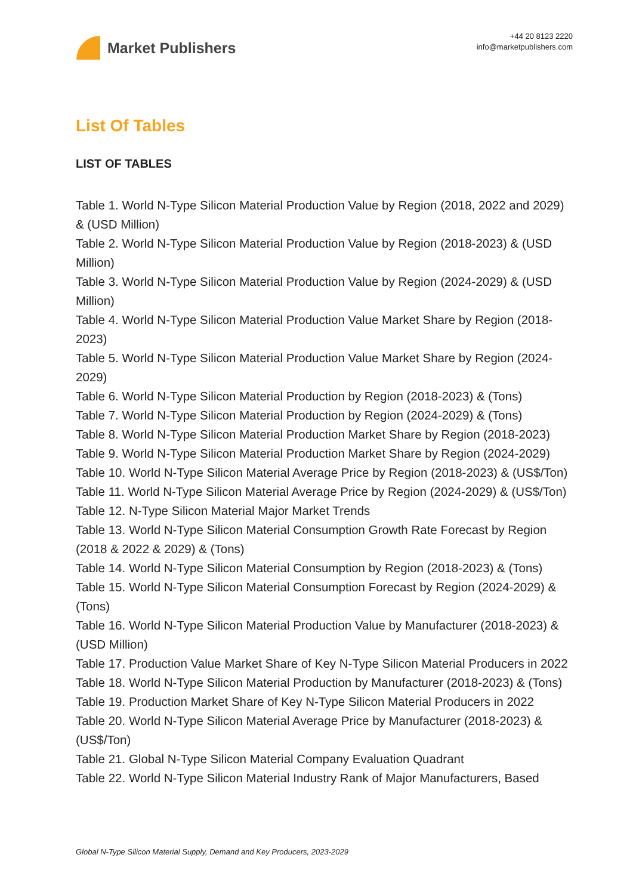Market Publishers
+44 20 8123 2220
info@marketpublishers.com
List Of Tables
LIST OF TABLES
Table 1. World N-Type Silicon Material Production Value by Region (2018, 2022 and 2029) & (USD Million)
Table 2. World N-Type Silicon Material Production Value by Region (2018-2023) & (USD Million)
Table 3. World N-Type Silicon Material Production Value by Region (2024-2029) & (USD Million)
Table 4. World N-Type Silicon Material Production Value Market Share by Region (2018-2023)
Table 5. World N-Type Silicon Material Production Value Market Share by Region (2024-2029)
Table 6. World N-Type Silicon Material Production by Region (2018-2023) & (Tons)
Table 7. World N-Type Silicon Material Production by Region (2024-2029) & (Tons)
Table 8. World N-Type Silicon Material Production Market Share by Region (2018-2023)
Table 9. World N-Type Silicon Material Production Market Share by Region (2024-2029)
Table 10. World N-Type Silicon Material Average Price by Region (2018-2023) & (US$/Ton)
Table 11. World N-Type Silicon Material Average Price by Region (2024-2029) & (US$/Ton)
Table 12. N-Type Silicon Material Major Market Trends
Table 13. World N-Type Silicon Material Consumption Growth Rate Forecast by Region (2018 & 2022 & 2029) & (Tons)
Table 14. World N-Type Silicon Material Consumption by Region (2018-2023) & (Tons)
Table 15. World N-Type Silicon Material Consumption Forecast by Region (2024-2029) & (Tons)
Table 16. World N-Type Silicon Material Production Value by Manufacturer (2018-2023) & (USD Million)
Table 17. Production Value Market Share of Key N-Type Silicon Material Producers in 2022
Table 18. World N-Type Silicon Material Production by Manufacturer (2018-2023) & (Tons)
Table 19. Production Market Share of Key N-Type Silicon Material Producers in 2022
Table 20. World N-Type Silicon Material Average Price by Manufacturer (2018-2023) & (US$/Ton)
Table 21. Global N-Type Silicon Material Company Evaluation Quadrant
Table 22. World N-Type Silicon Material Industry Rank of Major Manufacturers, Based
Global N-Type Silicon Material Supply, Demand and Key Producers, 2023-2029